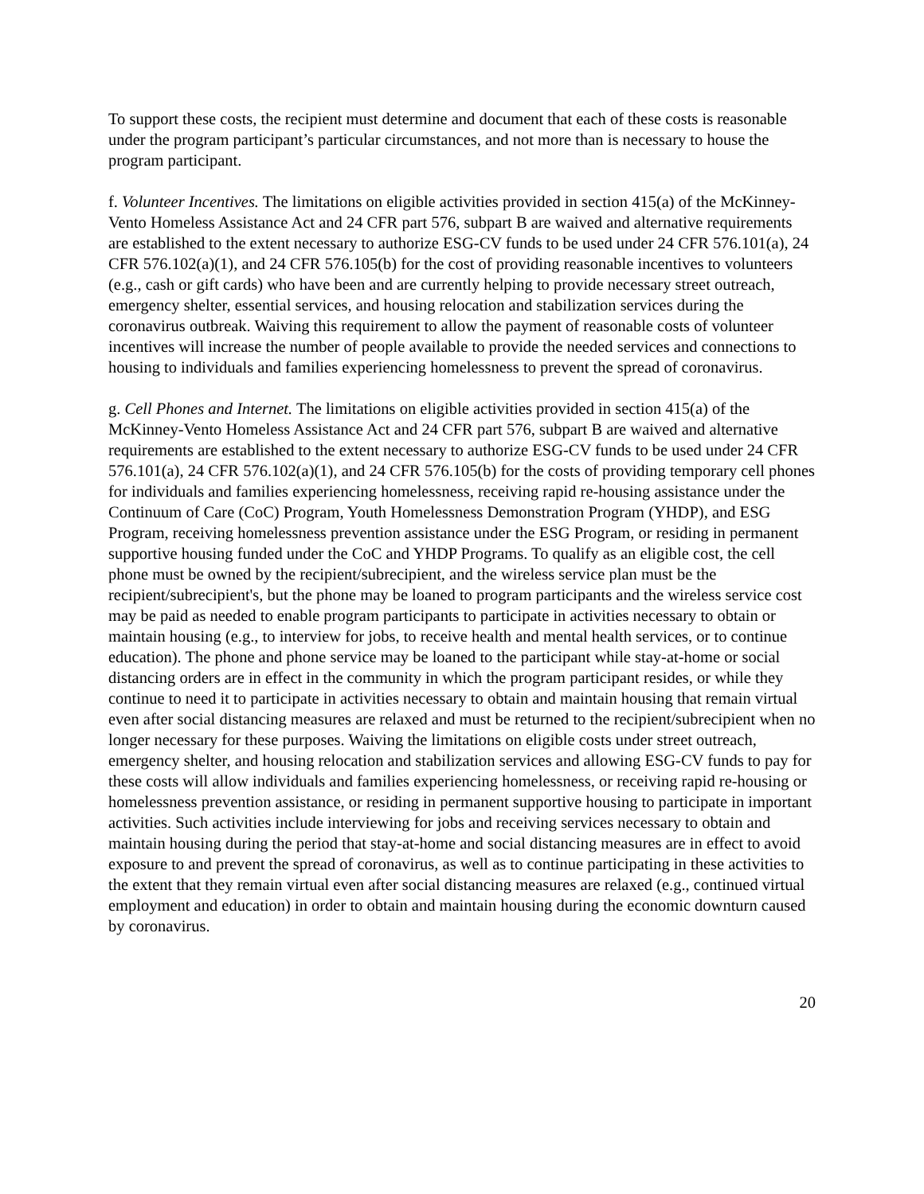To support these costs, the recipient must determine and document that each of these costs is reasonable under the program participant’s particular circumstances, and not more than is necessary to house the program participant.
f. Volunteer Incentives. The limitations on eligible activities provided in section 415(a) of the McKinney-Vento Homeless Assistance Act and 24 CFR part 576, subpart B are waived and alternative requirements are established to the extent necessary to authorize ESG-CV funds to be used under 24 CFR 576.101(a), 24 CFR 576.102(a)(1), and 24 CFR 576.105(b) for the cost of providing reasonable incentives to volunteers (e.g., cash or gift cards) who have been and are currently helping to provide necessary street outreach, emergency shelter, essential services, and housing relocation and stabilization services during the coronavirus outbreak. Waiving this requirement to allow the payment of reasonable costs of volunteer incentives will increase the number of people available to provide the needed services and connections to housing to individuals and families experiencing homelessness to prevent the spread of coronavirus.
g. Cell Phones and Internet. The limitations on eligible activities provided in section 415(a) of the McKinney-Vento Homeless Assistance Act and 24 CFR part 576, subpart B are waived and alternative requirements are established to the extent necessary to authorize ESG-CV funds to be used under 24 CFR 576.101(a), 24 CFR 576.102(a)(1), and 24 CFR 576.105(b) for the costs of providing temporary cell phones for individuals and families experiencing homelessness, receiving rapid re-housing assistance under the Continuum of Care (CoC) Program, Youth Homelessness Demonstration Program (YHDP), and ESG Program, receiving homelessness prevention assistance under the ESG Program, or residing in permanent supportive housing funded under the CoC and YHDP Programs. To qualify as an eligible cost, the cell phone must be owned by the recipient/subrecipient, and the wireless service plan must be the recipient/subrecipient's, but the phone may be loaned to program participants and the wireless service cost may be paid as needed to enable program participants to participate in activities necessary to obtain or maintain housing (e.g., to interview for jobs, to receive health and mental health services, or to continue education). The phone and phone service may be loaned to the participant while stay-at-home or social distancing orders are in effect in the community in which the program participant resides, or while they continue to need it to participate in activities necessary to obtain and maintain housing that remain virtual even after social distancing measures are relaxed and must be returned to the recipient/subrecipient when no longer necessary for these purposes. Waiving the limitations on eligible costs under street outreach, emergency shelter, and housing relocation and stabilization services and allowing ESG-CV funds to pay for these costs will allow individuals and families experiencing homelessness, or receiving rapid re-housing or homelessness prevention assistance, or residing in permanent supportive housing to participate in important activities. Such activities include interviewing for jobs and receiving services necessary to obtain and maintain housing during the period that stay-at-home and social distancing measures are in effect to avoid exposure to and prevent the spread of coronavirus, as well as to continue participating in these activities to the extent that they remain virtual even after social distancing measures are relaxed (e.g., continued virtual employment and education) in order to obtain and maintain housing during the economic downturn caused by coronavirus.
20